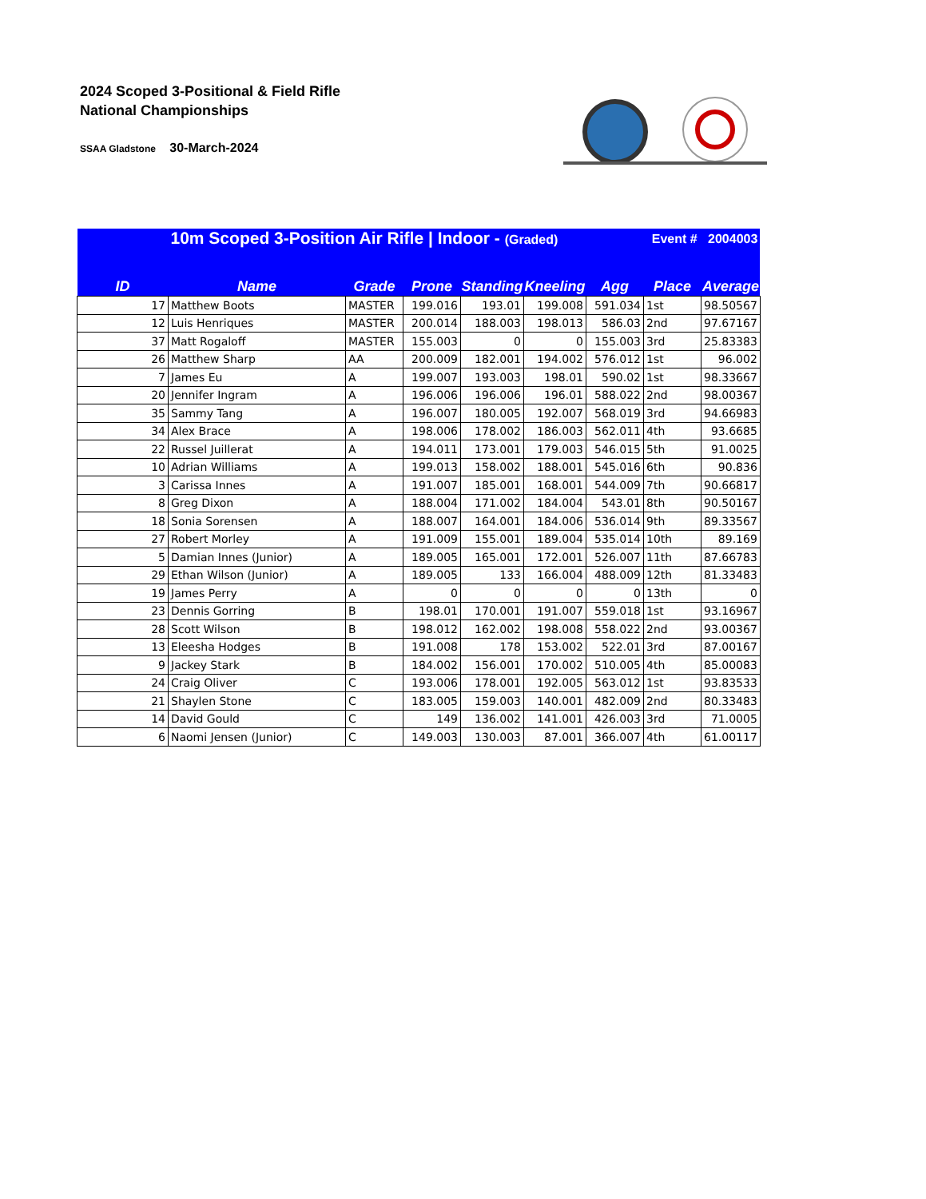2024 Scoped 3-Positional & Field Rifle
National Championships
SSAA Gladstone 30-March-2024
| | 10m Scoped 3-Position Air Rifle / Indoor - (Graded) | | | | | | Event # 2004003 | |
| ID | Name | Grade | Prone | Standing | Kneeling | Agg | Place | Average |
| 17 | Matthew Boots | MASTER | 199.016 | 193.01 | 199.008 | 591.034 | 1st | 98.50567 |
| 12 | Luis Henriques | MASTER | 200.014 | 188.003 | 198.013 | 586.03 | 2nd | 97.67167 |
| 37 | Matt Rogaloff | MASTER | 155.003 | 0 | 0 | 155.003 | 3rd | 25.83383 |
| 26 | Matthew Sharp | AA | 200.009 | 182.001 | 194.002 | 576.012 | 1st | 96.002 |
| 7 | James Eu | A | 199.007 | 193.003 | 198.01 | 590.02 | 1st | 98.33667 |
| 20 | Jennifer Ingram | A | 196.006 | 196.006 | 196.01 | 588.022 | 2nd | 98.00367 |
| 35 | Sammy Tang | A | 196.007 | 180.005 | 192.007 | 568.019 | 3rd | 94.66983 |
| 34 | Alex Brace | A | 198.006 | 178.002 | 186.003 | 562.011 | 4th | 93.6685 |
| 22 | Russel Juillerat | A | 194.011 | 173.001 | 179.003 | 546.015 | 5th | 91.0025 |
| 10 | Adrian Williams | A | 199.013 | 158.002 | 188.001 | 545.016 | 6th | 90.836 |
| 3 | Carissa Innes | A | 191.007 | 185.001 | 168.001 | 544.009 | 7th | 90.66817 |
| 8 | Greg Dixon | A | 188.004 | 171.002 | 184.004 | 543.01 | 8th | 90.50167 |
| 18 | Sonia Sorensen | A | 188.007 | 164.001 | 184.006 | 536.014 | 9th | 89.33567 |
| 27 | Robert Morley | A | 191.009 | 155.001 | 189.004 | 535.014 | 10th | 89.169 |
| 5 | Damian Innes (Junior) | A | 189.005 | 165.001 | 172.001 | 526.007 | 11th | 87.66783 |
| 29 | Ethan Wilson (Junior) | A | 189.005 | 133 | 166.004 | 488.009 | 12th | 81.33483 |
| 19 | James Perry | A | 0 | 0 | 0 | 0 | 13th | 0 |
| 23 | Dennis Gorring | B | 198.01 | 170.001 | 191.007 | 559.018 | 1st | 93.16967 |
| 28 | Scott Wilson | B | 198.012 | 162.002 | 198.008 | 558.022 | 2nd | 93.00367 |
| 13 | Eleesha Hodges | B | 191.008 | 178 | 153.002 | 522.01 | 3rd | 87.00167 |
| 9 | Jackey Stark | B | 184.002 | 156.001 | 170.002 | 510.005 | 4th | 85.00083 |
| 24 | Craig Oliver | C | 193.006 | 178.001 | 192.005 | 563.012 | 1st | 93.83533 |
| 21 | Shaylen Stone | C | 183.005 | 159.003 | 140.001 | 482.009 | 2nd | 80.33483 |
| 14 | David Gould | C | 149 | 136.002 | 141.001 | 426.003 | 3rd | 71.0005 |
| 6 | Naomi Jensen (Junior) | C | 149.003 | 130.003 | 87.001 | 366.007 | 4th | 61.00117 |